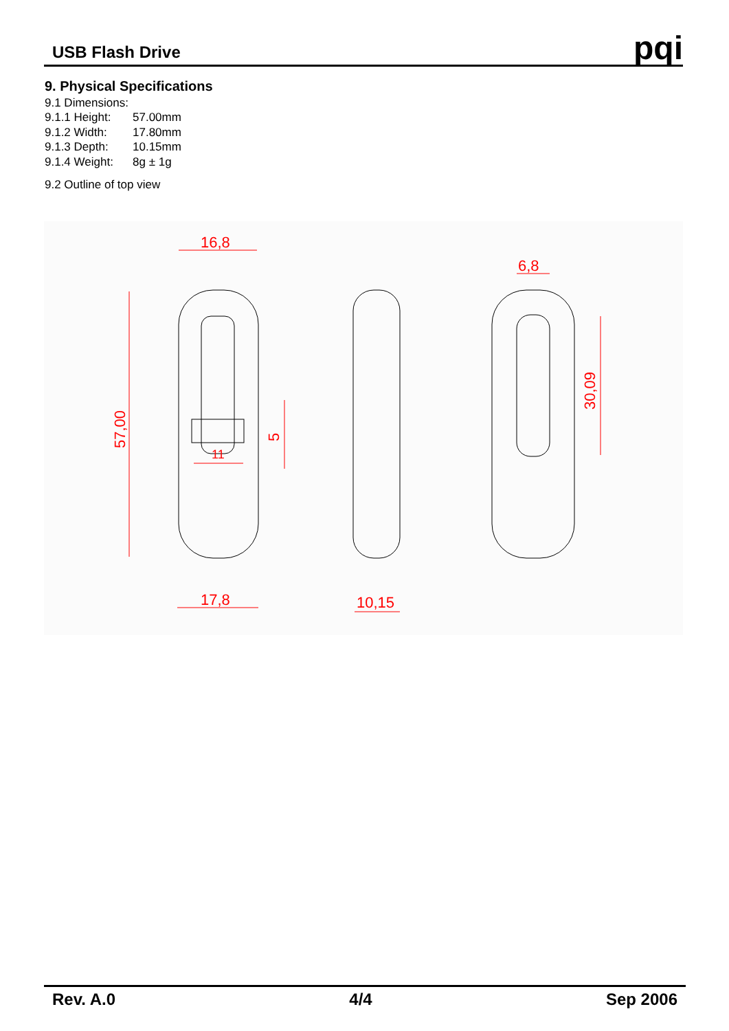USB Flash Drive
pqi
9. Physical Specifications
9.1 Dimensions:
9.1.1 Height: 57.00mm
9.1.2 Width: 17.80mm
9.1.3 Depth: 10.15mm
9.1.4 Weight: 8g ± 1g
9.2 Outline of top view
16,8
17,8
10,15
6,8
11
57,00
5
30,09
Rev. A.0 4/4 Sep 2006